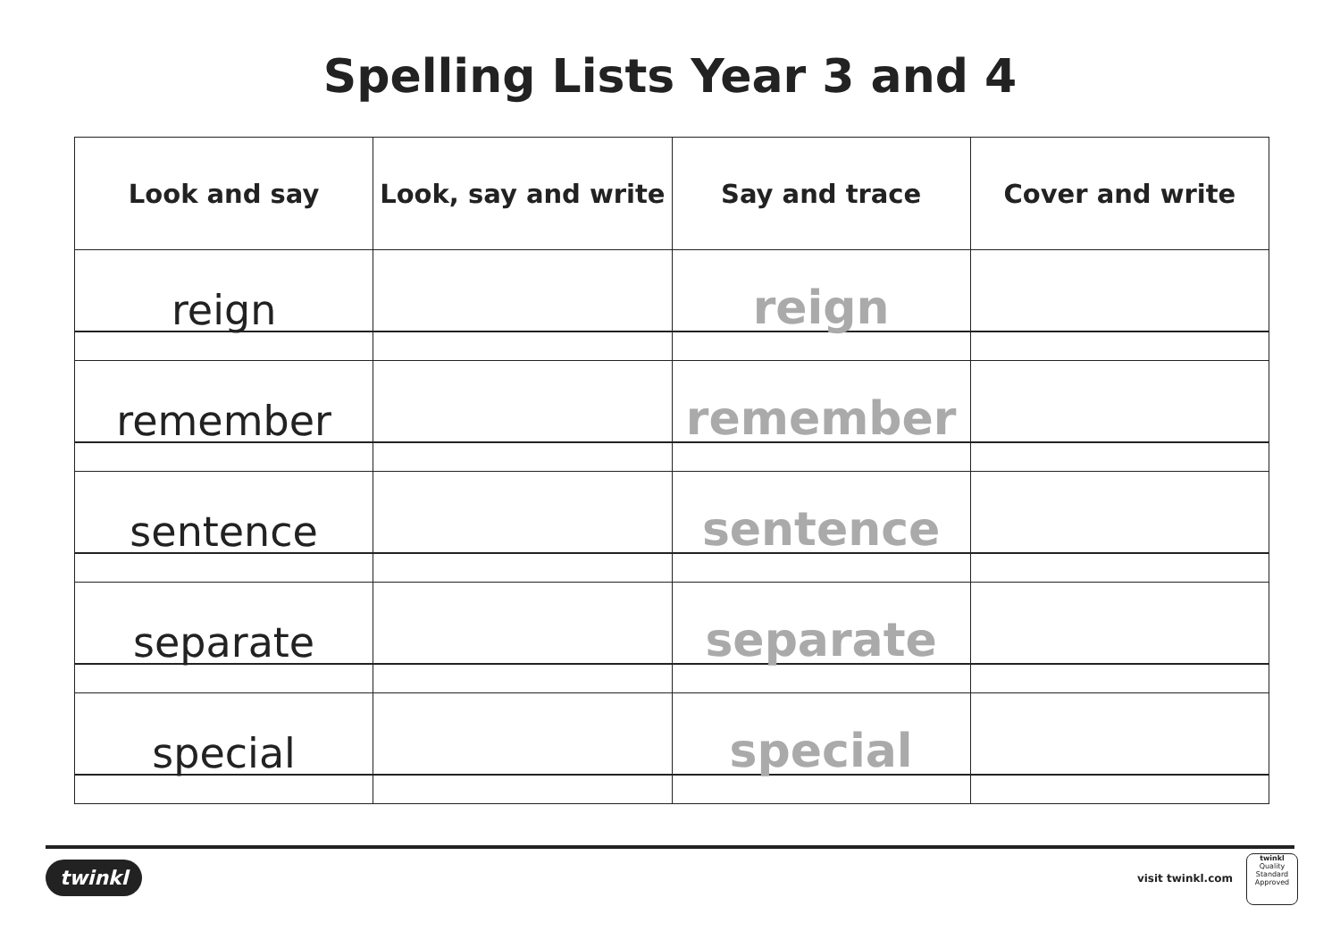Spelling Lists Year 3 and 4
| Look and say | Look, say and write | Say and trace | Cover and write |
| --- | --- | --- | --- |
| reign | | reign | |
| remember | | remember | |
| sentence | | sentence | |
| separate | | separate | |
| special | | special | |
twinkl visit twinkl.com
twinkl
Quality Standard Approved